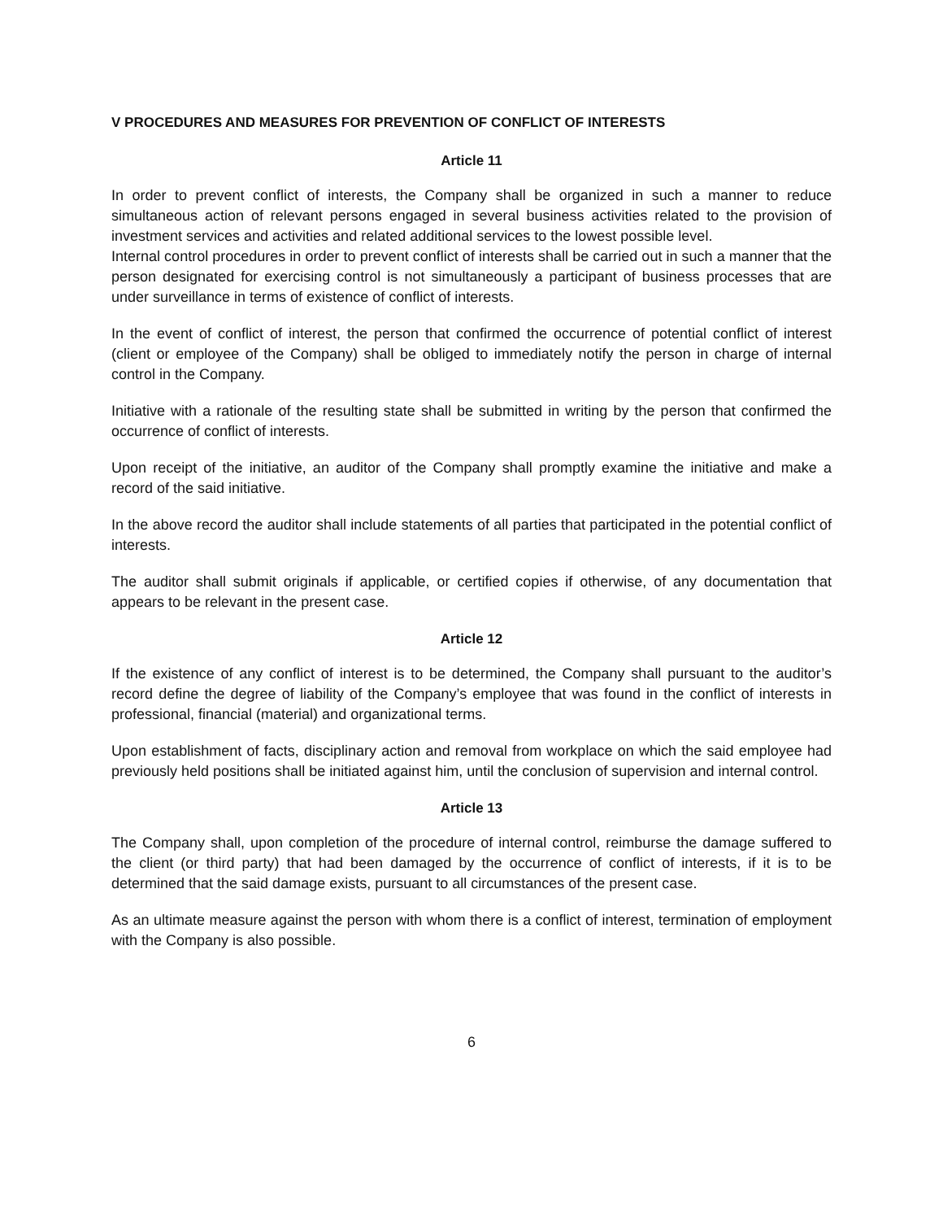V PROCEDURES AND MEASURES FOR PREVENTION OF CONFLICT OF INTERESTS
Article 11
In order to prevent conflict of interests, the Company shall be organized in such a manner to reduce simultaneous action of relevant persons engaged in several business activities related to the provision of investment services and activities and related additional services to the lowest possible level.
Internal control procedures in order to prevent conflict of interests shall be carried out in such a manner that the person designated for exercising control is not simultaneously a participant of business processes that are under surveillance in terms of existence of conflict of interests.
In the event of conflict of interest, the person that confirmed the occurrence of potential conflict of interest (client or employee of the Company) shall be obliged to immediately notify the person in charge of internal control in the Company.
Initiative with a rationale of the resulting state shall be submitted in writing by the person that confirmed the occurrence of conflict of interests.
Upon receipt of the initiative, an auditor of the Company shall promptly examine the initiative and make a record of the said initiative.
In the above record the auditor shall include statements of all parties that participated in the potential conflict of interests.
The auditor shall submit originals if applicable, or certified copies if otherwise, of any documentation that appears to be relevant in the present case.
Article 12
If the existence of any conflict of interest is to be determined, the Company shall pursuant to the auditor’s record define the degree of liability of the Company’s employee that was found in the conflict of interests in professional, financial (material) and organizational terms.
Upon establishment of facts, disciplinary action and removal from workplace on which the said employee had previously held positions shall be initiated against him, until the conclusion of supervision and internal control.
Article 13
The Company shall, upon completion of the procedure of internal control, reimburse the damage suffered to the client (or third party) that had been damaged by the occurrence of conflict of interests, if it is to be determined that the said damage exists, pursuant to all circumstances of the present case.
As an ultimate measure against the person with whom there is a conflict of interest, termination of employment with the Company is also possible.
6